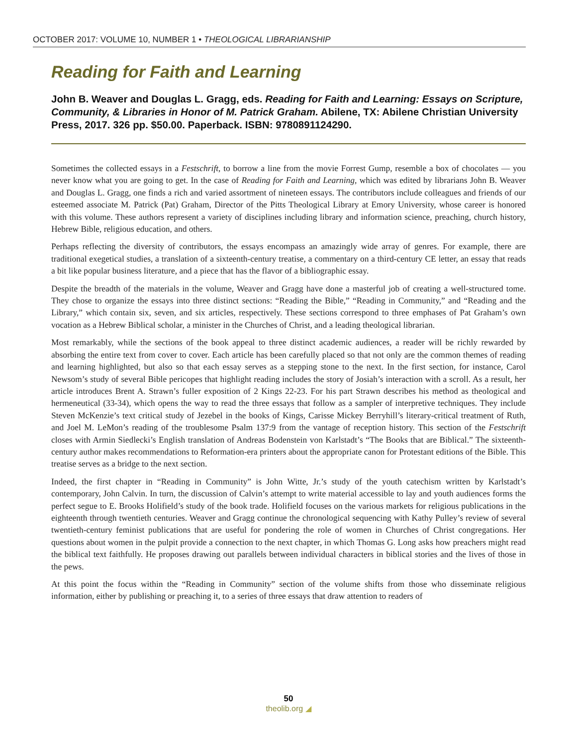OCTOBER 2017: VOLUME 10, NUMBER 1 • THEOLOGICAL LIBRARIANSHIP
Reading for Faith and Learning
John B. Weaver and Douglas L. Gragg, eds. Reading for Faith and Learning: Essays on Scripture, Community, & Libraries in Honor of M. Patrick Graham. Abilene, TX: Abilene Christian University Press, 2017. 326 pp. $50.00. Paperback. ISBN: 9780891124290.
Sometimes the collected essays in a Festschrift, to borrow a line from the movie Forrest Gump, resemble a box of chocolates — you never know what you are going to get. In the case of Reading for Faith and Learning, which was edited by librarians John B. Weaver and Douglas L. Gragg, one finds a rich and varied assortment of nineteen essays. The contributors include colleagues and friends of our esteemed associate M. Patrick (Pat) Graham, Director of the Pitts Theological Library at Emory University, whose career is honored with this volume. These authors represent a variety of disciplines including library and information science, preaching, church history, Hebrew Bible, religious education, and others.
Perhaps reflecting the diversity of contributors, the essays encompass an amazingly wide array of genres. For example, there are traditional exegetical studies, a translation of a sixteenth-century treatise, a commentary on a third-century CE letter, an essay that reads a bit like popular business literature, and a piece that has the flavor of a bibliographic essay.
Despite the breadth of the materials in the volume, Weaver and Gragg have done a masterful job of creating a well-structured tome. They chose to organize the essays into three distinct sections: “Reading the Bible,” “Reading in Community,” and “Reading and the Library,” which contain six, seven, and six articles, respectively. These sections correspond to three emphases of Pat Graham’s own vocation as a Hebrew Biblical scholar, a minister in the Churches of Christ, and a leading theological librarian.
Most remarkably, while the sections of the book appeal to three distinct academic audiences, a reader will be richly rewarded by absorbing the entire text from cover to cover. Each article has been carefully placed so that not only are the common themes of reading and learning highlighted, but also so that each essay serves as a stepping stone to the next. In the first section, for instance, Carol Newsom’s study of several Bible pericopes that highlight reading includes the story of Josiah’s interaction with a scroll. As a result, her article introduces Brent A. Strawn’s fuller exposition of 2 Kings 22-23. For his part Strawn describes his method as theological and hermeneutical (33-34), which opens the way to read the three essays that follow as a sampler of interpretive techniques. They include Steven McKenzie’s text critical study of Jezebel in the books of Kings, Carisse Mickey Berryhill’s literary-critical treatment of Ruth, and Joel M. LeMon’s reading of the troublesome Psalm 137:9 from the vantage of reception history. This section of the Festschrift closes with Armin Siedlecki’s English translation of Andreas Bodenstein von Karlstadt’s “The Books that are Biblical.” The sixteenth-century author makes recommendations to Reformation-era printers about the appropriate canon for Protestant editions of the Bible. This treatise serves as a bridge to the next section.
Indeed, the first chapter in “Reading in Community” is John Witte, Jr.’s study of the youth catechism written by Karlstadt’s contemporary, John Calvin. In turn, the discussion of Calvin’s attempt to write material accessible to lay and youth audiences forms the perfect segue to E. Brooks Holifield’s study of the book trade. Holifield focuses on the various markets for religious publications in the eighteenth through twentieth centuries. Weaver and Gragg continue the chronological sequencing with Kathy Pulley’s review of several twentieth-century feminist publications that are useful for pondering the role of women in Churches of Christ congregations. Her questions about women in the pulpit provide a connection to the next chapter, in which Thomas G. Long asks how preachers might read the biblical text faithfully. He proposes drawing out parallels between individual characters in biblical stories and the lives of those in the pews.
At this point the focus within the “Reading in Community” section of the volume shifts from those who disseminate religious information, either by publishing or preaching it, to a series of three essays that draw attention to readers of
50
theolib.org ◢